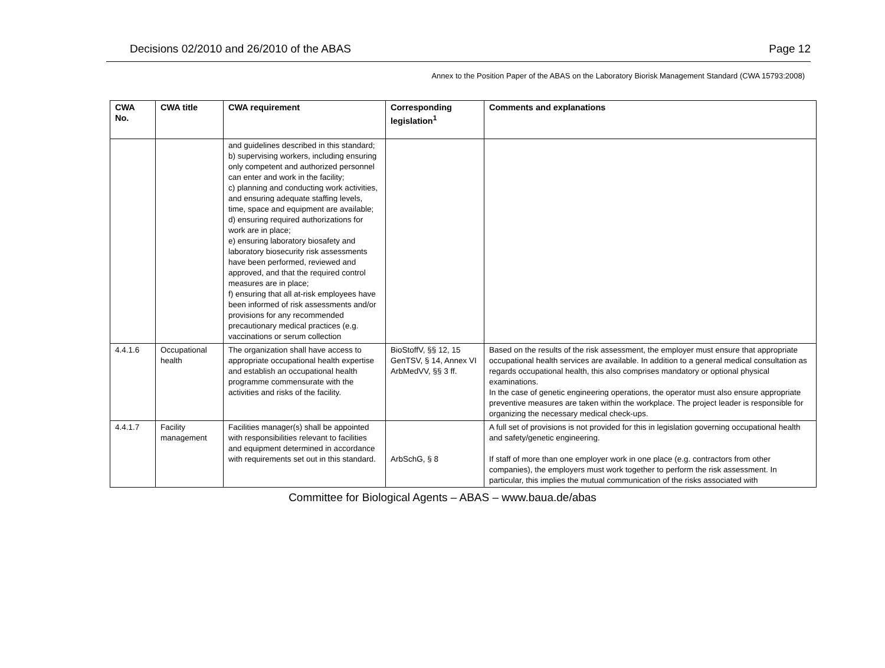Decisions 02/2010 and 26/2010 of the ABAS Page 12
Annex to the Position Paper of the ABAS on the Laboratory Biorisk Management Standard (CWA 15793:2008)
| CWA No. | CWA title | CWA requirement | Corresponding legislation<sup>1</sup> | Comments and explanations |
| --- | --- | --- | --- | --- |
| | | and guidelines described in this standard; b) supervising workers, including ensuring only competent and authorized personnel can enter and work in the facility; c) planning and conducting work activities, and ensuring adequate staffing levels, time, space and equipment are available; d) ensuring required authorizations for work are in place; e) ensuring laboratory biosafety and laboratory biosecurity risk assessments have been performed, reviewed and approved, and that the required control measures are in place; f) ensuring that all at-risk employees have been informed of risk assessments and/or provisions for any recommended precautionary medical practices (e.g. vaccinations or serum collection | | |
| 4.4.1.6 | Occupational health | The organization shall have access to appropriate occupational health expertise and establish an occupational health programme commensurate with the activities and risks of the facility. | BioStoffV, §§ 12, 15 GenTSV, § 14, Annex VI ArbMedVV, §§ 3 ff. | Based on the results of the risk assessment, the employer must ensure that appropriate occupational health services are available. In addition to a general medical consultation as regards occupational health, this also comprises mandatory or optional physical examinations. In the case of genetic engineering operations, the operator must also ensure appropriate preventive measures are taken within the workplace. The project leader is responsible for organizing the necessary medical check-ups. |
| 4.4.1.7 | Facility management | Facilities manager(s) shall be appointed with responsibilities relevant to facilities and equipment determined in accordance with requirements set out in this standard. | ArbSchG, § 8 | A full set of provisions is not provided for this in legislation governing occupational health and safety/genetic engineering. If staff of more than one employer work in one place (e.g. contractors from other companies), the employers must work together to perform the risk assessment. In particular, this implies the mutual communication of the risks associated with |
Committee for Biological Agents – ABAS – www.baua.de/abas